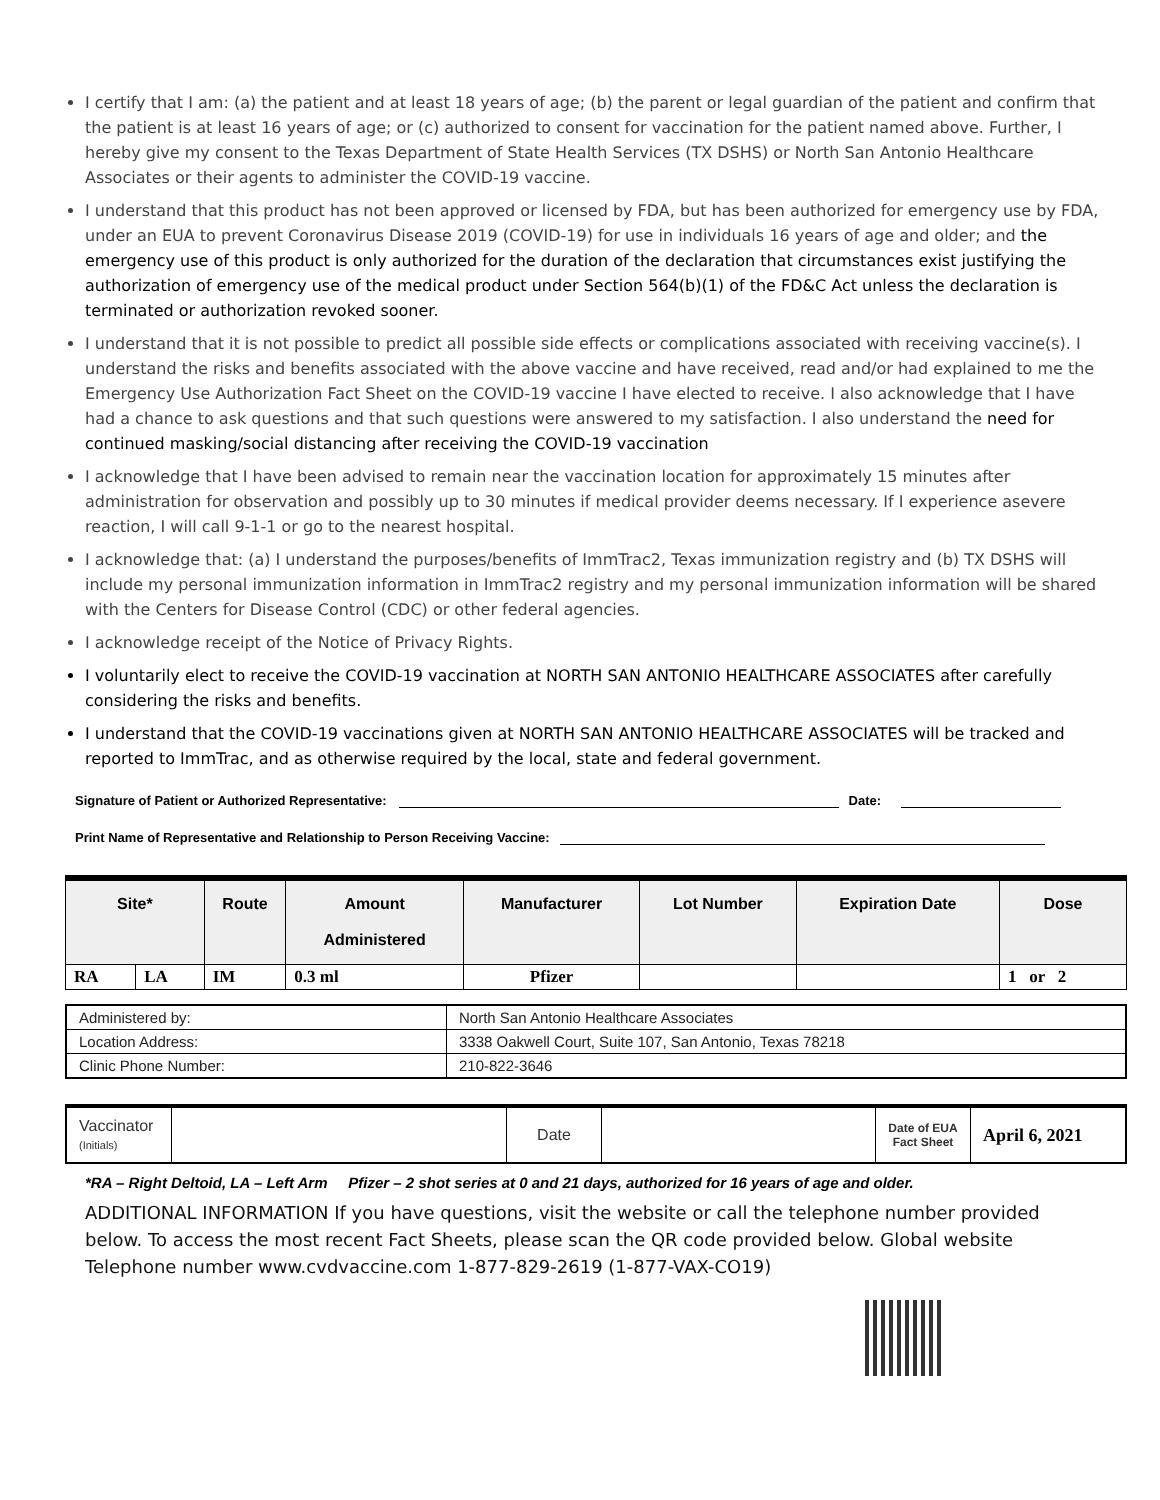I certify that I am: (a) the patient and at least 18 years of age; (b) the parent or legal guardian of the patient and confirm that the patient is at least 16 years of age; or (c) authorized to consent for vaccination for the patient named above. Further, I hereby give my consent to the Texas Department of State Health Services (TX DSHS) or North San Antonio Healthcare Associates or their agents to administer the COVID-19 vaccine.
I understand that this product has not been approved or licensed by FDA, but has been authorized for emergency use by FDA, under an EUA to prevent Coronavirus Disease 2019 (COVID-19) for use in individuals 16 years of age and older; and the emergency use of this product is only authorized for the duration of the declaration that circumstances exist justifying the authorization of emergency use of the medical product under Section 564(b)(1) of the FD&C Act unless the declaration is terminated or authorization revoked sooner.
I understand that it is not possible to predict all possible side effects or complications associated with receiving vaccine(s). I understand the risks and benefits associated with the above vaccine and have received, read and/or had explained to me the Emergency Use Authorization Fact Sheet on the COVID-19 vaccine I have elected to receive. I also acknowledge that I have had a chance to ask questions and that such questions were answered to my satisfaction. I also understand the need for continued masking/social distancing after receiving the COVID-19 vaccination
I acknowledge that I have been advised to remain near the vaccination location for approximately 15 minutes after administration for observation and possibly up to 30 minutes if medical provider deems necessary. If I experience asevere reaction, I will call 9-1-1 or go to the nearest hospital.
I acknowledge that: (a) I understand the purposes/benefits of ImmTrac2, Texas immunization registry and (b) TX DSHS will include my personal immunization information in ImmTrac2 registry and my personal immunization information will be shared with the Centers for Disease Control (CDC) or other federal agencies.
I acknowledge receipt of the Notice of Privacy Rights.
I voluntarily elect to receive the COVID-19 vaccination at NORTH SAN ANTONIO HEALTHCARE ASSOCIATES after carefully considering the risks and benefits.
I understand that the COVID-19 vaccinations given at NORTH SAN ANTONIO HEALTHCARE ASSOCIATES will be tracked and reported to ImmTrac, and as otherwise required by the local, state and federal government.
Signature of Patient or Authorized Representative: Date:
Print Name of Representative and Relationship to Person Receiving Vaccine:
| Site* | | Route | Amount Administered | Manufacturer | Lot Number | Expiration Date | Dose |
| --- | --- | --- | --- | --- | --- | --- | --- |
| RA | LA | IM | 0.3 ml | Pfizer | | | 1 or 2 |
| Administered by: | North San Antonio Healthcare Associates |
| Location Address: | 3338 Oakwell Court, Suite 107, San Antonio, Texas 78218 |
| Clinic Phone Number: | 210-822-3646 |
| Vaccinator (Initials) | | Date | | Date of EUA Fact Sheet | April 6, 2021 |
*RA – Right Deltoid, LA – Left Arm Pfizer – 2 shot series at 0 and 21 days, authorized for 16 years of age and older.
ADDITIONAL INFORMATION If you have questions, visit the website or call the telephone number provided below. To access the most recent Fact Sheets, please scan the QR code provided below. Global website Telephone number www.cvdvaccine.com 1-877-829-2619 (1-877-VAX-CO19)